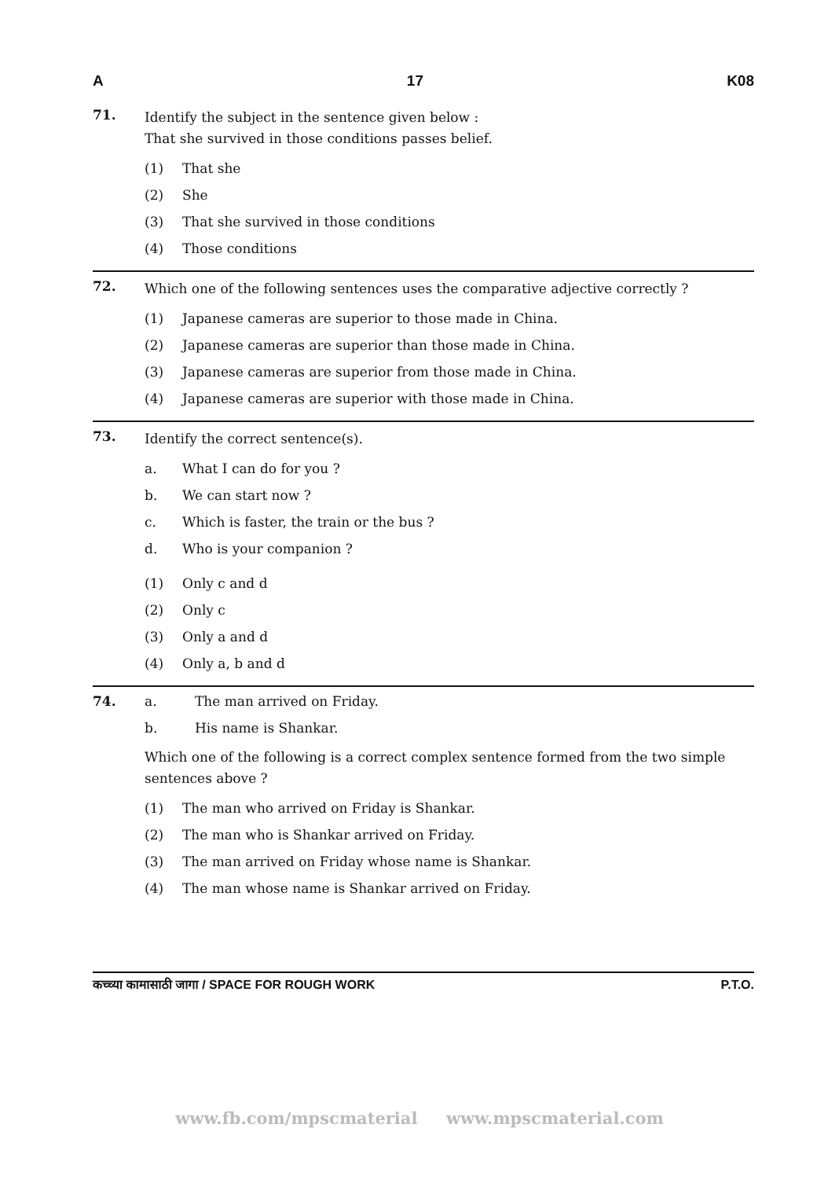A 17 K08
71.
Identify the subject in the sentence given below :
That she survived in those conditions passes belief.
(1) That she
(2) She
(3) That she survived in those conditions
(4) Those conditions
72.
Which one of the following sentences uses the comparative adjective correctly ?
(1) Japanese cameras are superior to those made in China.
(2) Japanese cameras are superior than those made in China.
(3) Japanese cameras are superior from those made in China.
(4) Japanese cameras are superior with those made in China.
73.
Identify the correct sentence(s).
a. What I can do for you ?
b. We can start now ?
c. Which is faster, the train or the bus ?
d. Who is your companion ?
(1) Only c and d
(2) Only c
(3) Only a and d
(4) Only a, b and d
74. a. The man arrived on Friday.
b. His name is Shankar.
Which one of the following is a correct complex sentence formed from the two simple sentences above ?
(1) The man who arrived on Friday is Shankar.
(2) The man who is Shankar arrived on Friday.
(3) The man arrived on Friday whose name is Shankar.
(4) The man whose name is Shankar arrived on Friday.
कच्च्या कामासाठी जागा / SPACE FOR ROUGH WORK P.T.O.
www.fb.com/mpscmaterial www.mpscmaterial.com